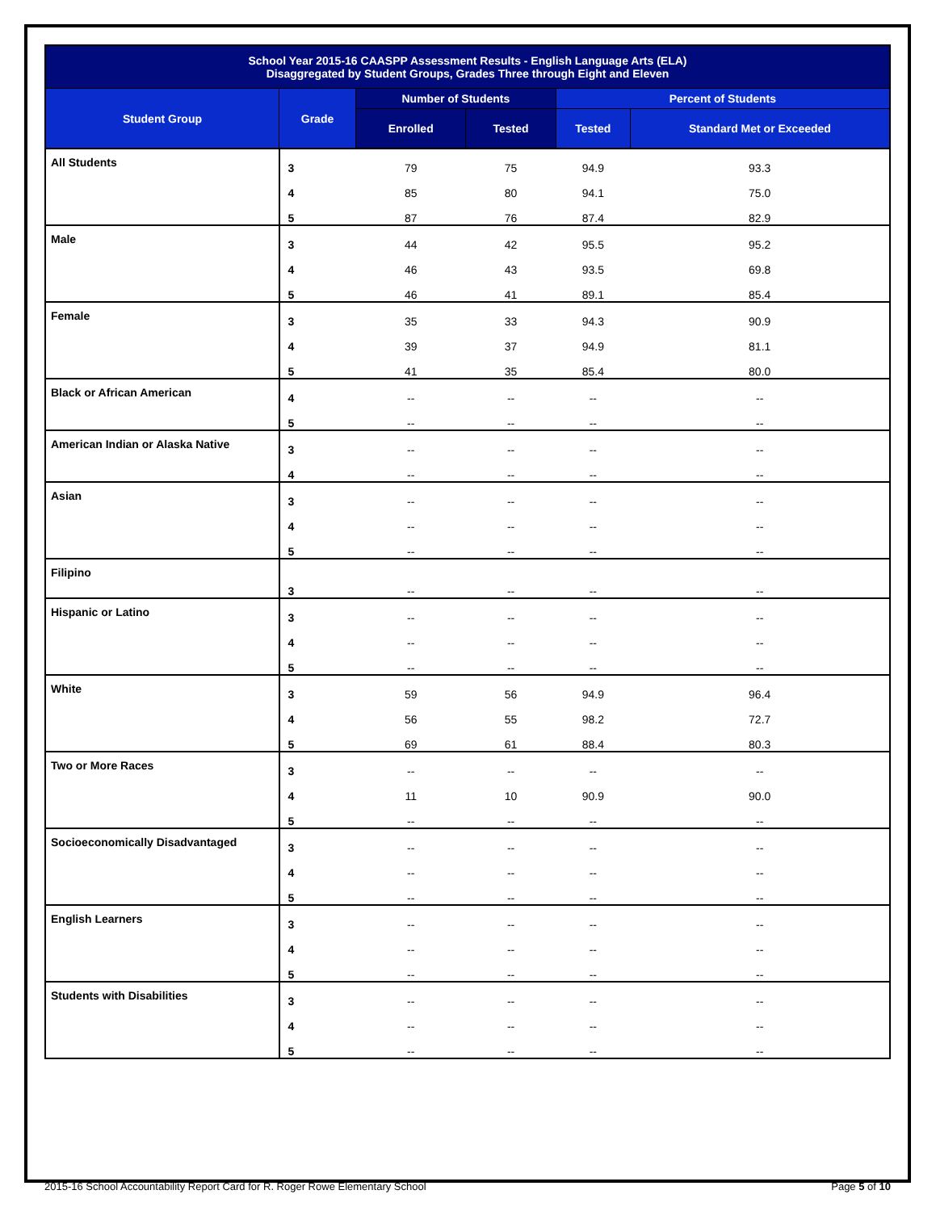| School Year 2015-16 CAASPP Assessment Results - English Language Arts (ELA) Disaggregated by Student Groups, Grades Three through Eight and Eleven | | | | | |
| --- | --- | --- | --- | --- | --- |
| Student Group | Grade | Number of Students | | Percent of Students | |
| | | Enrolled | Tested | Tested | Standard Met or Exceeded |
| All Students | 3 | 79 | 75 | 94.9 | 93.3 |
| | 4 | 85 | 80 | 94.1 | 75.0 |
| | 5 | 87 | 76 | 87.4 | 82.9 |
| Male | 3 | 44 | 42 | 95.5 | 95.2 |
| | 4 | 46 | 43 | 93.5 | 69.8 |
| | 5 | 46 | 41 | 89.1 | 85.4 |
| Female | 3 | 35 | 33 | 94.3 | 90.9 |
| | 4 | 39 | 37 | 94.9 | 81.1 |
| | 5 | 41 | 35 | 85.4 | 80.0 |
| Black or African American | 4 | -- | -- | -- | -- |
| | 5 | -- | -- | -- | -- |
| American Indian or Alaska Native | 3 | -- | -- | -- | -- |
| | 4 | -- | -- | -- | -- |
| Asian | 3 | -- | -- | -- | -- |
| | 4 | -- | -- | -- | -- |
| | 5 | -- | -- | -- | -- |
| Filipino | 3 | -- | -- | -- | -- |
| Hispanic or Latino | 3 | -- | -- | -- | -- |
| | 4 | -- | -- | -- | -- |
| | 5 | -- | -- | -- | -- |
| White | 3 | 59 | 56 | 94.9 | 96.4 |
| | 4 | 56 | 55 | 98.2 | 72.7 |
| | 5 | 69 | 61 | 88.4 | 80.3 |
| Two or More Races | 3 | -- | -- | -- | -- |
| | 4 | 11 | 10 | 90.9 | 90.0 |
| | 5 | -- | -- | -- | -- |
| Socioeconomically Disadvantaged | 3 | -- | -- | -- | -- |
| | 4 | -- | -- | -- | -- |
| | 5 | -- | -- | -- | -- |
| English Learners | 3 | -- | -- | -- | -- |
| | 4 | -- | -- | -- | -- |
| | 5 | -- | -- | -- | -- |
| Students with Disabilities | 3 | -- | -- | -- | -- |
| | 4 | -- | -- | -- | -- |
| | 5 | -- | -- | -- | -- |
2015-16 School Accountability Report Card for R. Roger Rowe Elementary School Page 5 of 10